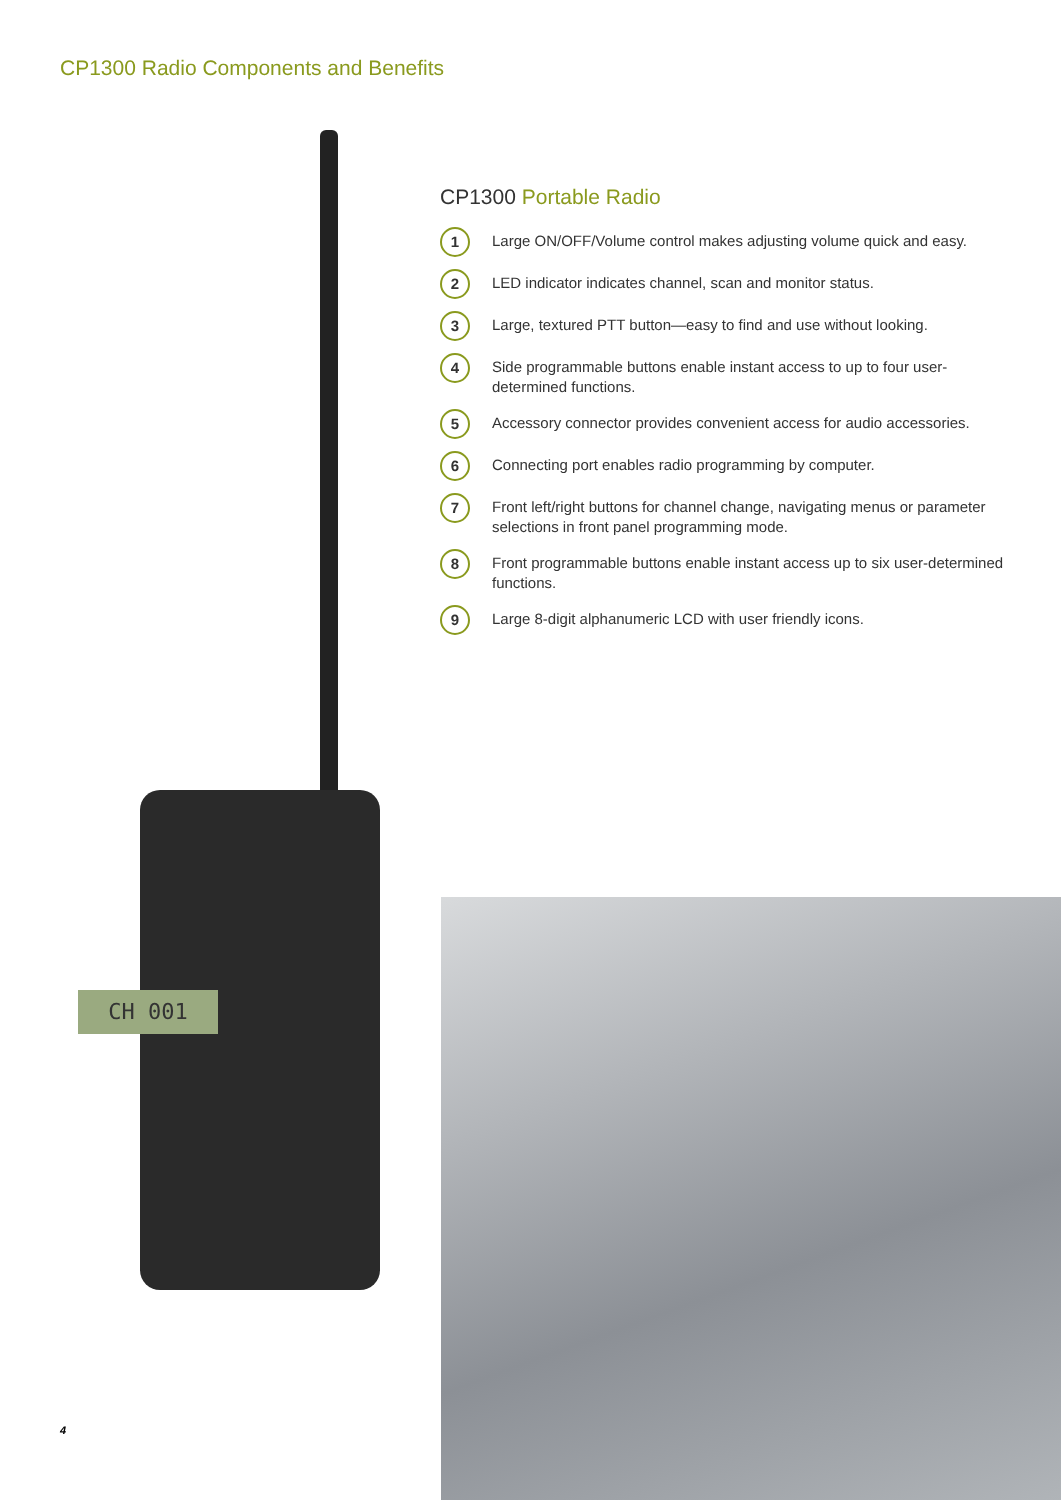CP1300 Radio Components and Benefits
CH 001
CP1300 Portable Radio
1
Large ON/OFF/Volume control makes adjusting volume quick and easy.
2
LED indicator indicates channel, scan and monitor status.
3
Large, textured PTT button—easy to find and use without looking.
4
Side programmable buttons enable instant access to up to four user-determined functions.
5
Accessory connector provides convenient access for audio accessories.
6
Connecting port enables radio programming by computer.
7
Front left/right buttons for channel change, navigating menus or parameter selections in front panel programming mode.
8
Front programmable buttons enable instant access up to six user-determined functions.
9
Large 8-digit alphanumeric LCD with user friendly icons.
4